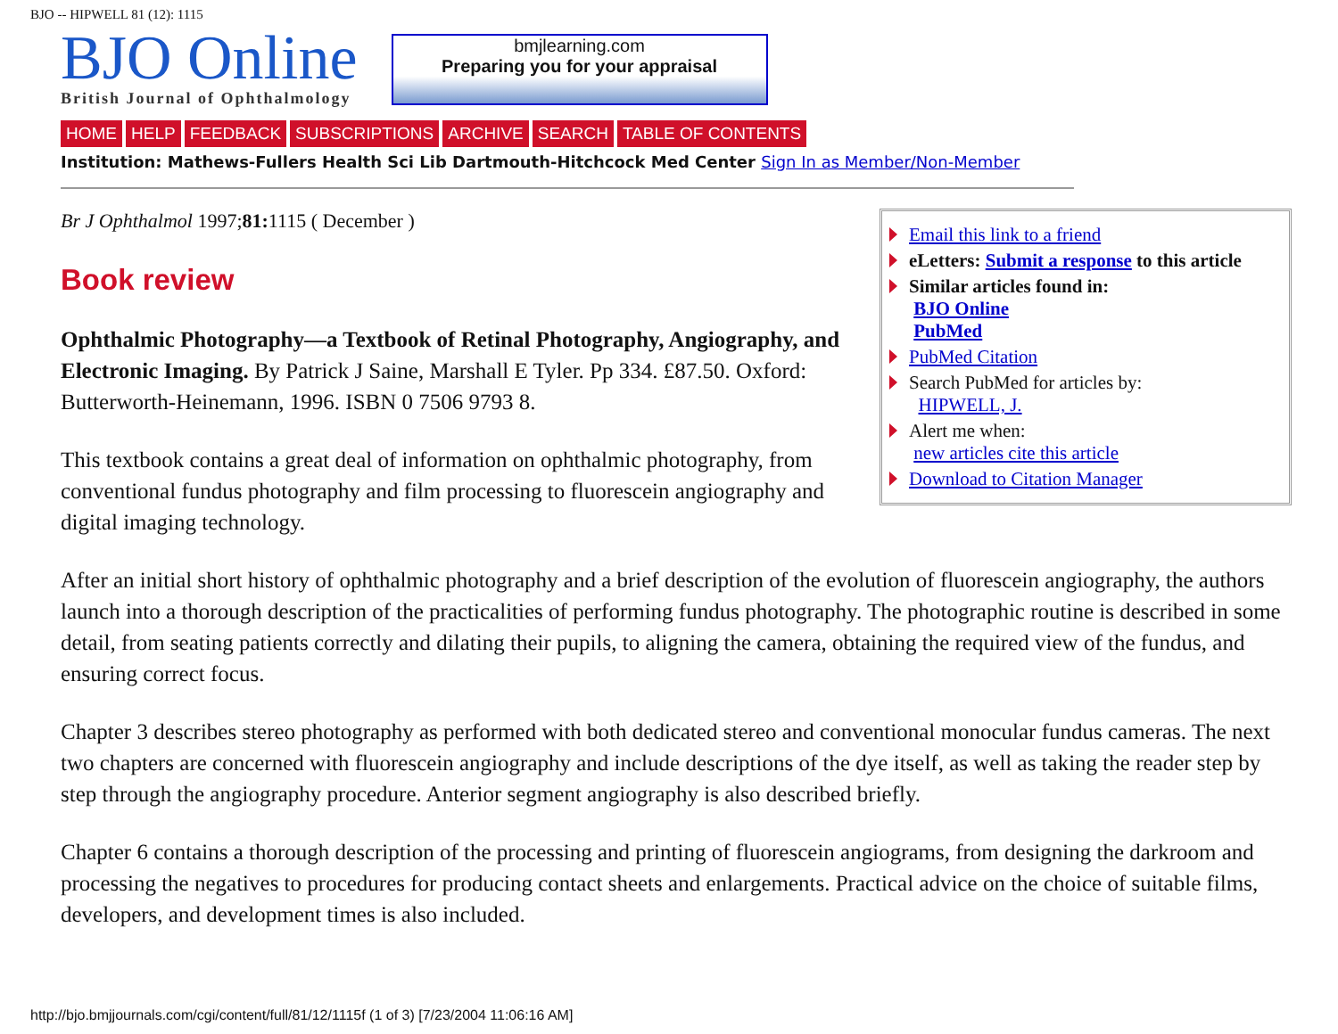BJO -- HIPWELL 81 (12): 1115
BJO Online
British Journal of Ophthalmology
bmjlearning.com
Preparing you for your appraisal
HOME HELP FEEDBACK SUBSCRIPTIONS ARCHIVE SEARCH TABLE OF CONTENTS
Institution: Mathews-Fullers Health Sci Lib Dartmouth-Hitchcock Med Center Sign In as Member/Non-Member
Email this link to a friend
eLetters: Submit a response to this article
Similar articles found in:
BJO Online
PubMed
PubMed Citation
Search PubMed for articles by:
HIPWELL, J.
Alert me when:
new articles cite this article
Download to Citation Manager
Br J Ophthalmol 1997;81: 1115 ( December )
Book review
Ophthalmic Photography—a Textbook of Retinal Photography, Angiography, and Electronic Imaging. By Patrick J Saine, Marshall E Tyler. Pp 334. £87.50. Oxford: Butterworth-Heinemann, 1996. ISBN 0 7506 9793 8.
This textbook contains a great deal of information on ophthalmic photography, from conventional fundus photography and film processing to fluorescein angiography and digital imaging technology.
After an initial short history of ophthalmic photography and a brief description of the evolution of fluorescein angiography, the authors launch into a thorough description of the practicalities of performing fundus photography. The photographic routine is described in some detail, from seating patients correctly and dilating their pupils, to aligning the camera, obtaining the required view of the fundus, and ensuring correct focus.
Chapter 3 describes stereo photography as performed with both dedicated stereo and conventional monocular fundus cameras. The next two chapters are concerned with fluorescein angiography and include descriptions of the dye itself, as well as taking the reader step by step through the angiography procedure. Anterior segment angiography is also described briefly.
Chapter 6 contains a thorough description of the processing and printing of fluorescein angiograms, from designing the darkroom and processing the negatives to procedures for producing contact sheets and enlargements. Practical advice on the choice of suitable films, developers, and development times is also included.
http://bjo.bmjjournals.com/cgi/content/full/81/12/1115f (1 of 3) [7/23/2004 11:06:16 AM]